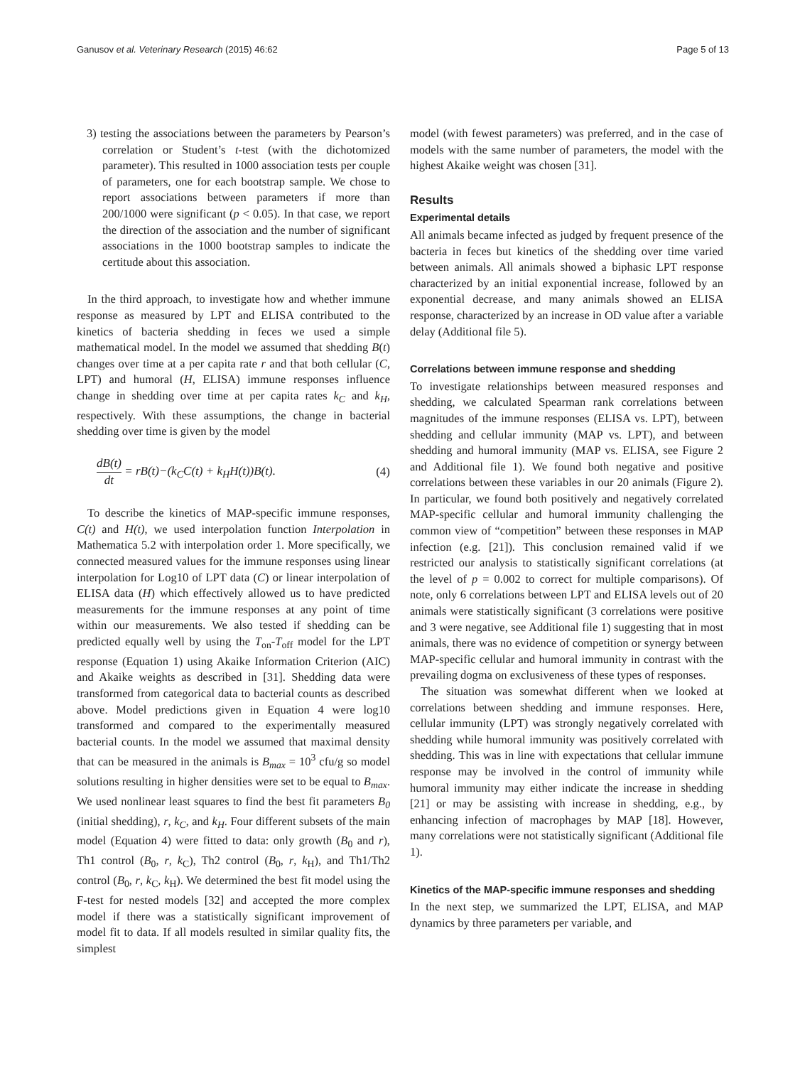Ganusov et al. Veterinary Research (2015) 46:62 Page 5 of 13
3) testing the associations between the parameters by Pearson’s correlation or Student’s t-test (with the dichotomized parameter). This resulted in 1000 association tests per couple of parameters, one for each bootstrap sample. We chose to report associations between parameters if more than 200/1000 were significant (p < 0.05). In that case, we report the direction of the association and the number of significant associations in the 1000 bootstrap samples to indicate the certitude about this association.
In the third approach, to investigate how and whether immune response as measured by LPT and ELISA contributed to the kinetics of bacteria shedding in feces we used a simple mathematical model. In the model we assumed that shedding B(t) changes over time at a per capita rate r and that both cellular (C, LPT) and humoral (H, ELISA) immune responses influence change in shedding over time at per capita rates k<sub>C</sub> and k<sub>H</sub>, respectively. With these assumptions, the change in bacterial shedding over time is given by the model
dB(t) dt = rB(t)−(k<sub>C</sub>C(t) + k<sub>H</sub>H(t))B(t). (4)
To describe the kinetics of MAP-specific immune responses, C(t) and H(t), we used interpolation function Interpolation in Mathematica 5.2 with interpolation order 1. More specifically, we connected measured values for the immune responses using linear interpolation for Log10 of LPT data (C) or linear interpolation of ELISA data (H) which effectively allowed us to have predicted measurements for the immune responses at any point of time within our measurements. We also tested if shedding can be predicted equally well by using the T<sub>on</sub>-T<sub>off</sub> model for the LPT response (Equation 1) using Akaike Information Criterion (AIC) and Akaike weights as described in [31]. Shedding data were transformed from categorical data to bacterial counts as described above. Model predictions given in Equation 4 were log10 transformed and compared to the experimentally measured bacterial counts. In the model we assumed that maximal density that can be measured in the animals is B<sub>max</sub> = 10<sup>3</sup> cfu/g so model solutions resulting in higher densities were set to be equal to B<sub>max</sub>. We used nonlinear least squares to find the best fit parameters B<sub>0</sub> (initial shedding), r, k<sub>C</sub>, and k<sub>H</sub>. Four different subsets of the main model (Equation 4) were fitted to data: only growth (B<sub>0</sub> and r), Th1 control (B<sub>0</sub>, r, k<sub>C</sub>), Th2 control (B<sub>0</sub>, r, k<sub>H</sub>), and Th1/Th2 control (B<sub>0</sub>, r, k<sub>C</sub>, k<sub>H</sub>). We determined the best fit model using the F-test for nested models [32] and accepted the more complex model if there was a statistically significant improvement of model fit to data. If all models resulted in similar quality fits, the simplest
model (with fewest parameters) was preferred, and in the case of models with the same number of parameters, the model with the highest Akaike weight was chosen [31].
Results
Experimental details
All animals became infected as judged by frequent presence of the bacteria in feces but kinetics of the shedding over time varied between animals. All animals showed a biphasic LPT response characterized by an initial exponential increase, followed by an exponential decrease, and many animals showed an ELISA response, characterized by an increase in OD value after a variable delay (Additional file 5).
Correlations between immune response and shedding
To investigate relationships between measured responses and shedding, we calculated Spearman rank correlations between magnitudes of the immune responses (ELISA vs. LPT), between shedding and cellular immunity (MAP vs. LPT), and between shedding and humoral immunity (MAP vs. ELISA, see Figure 2 and Additional file 1). We found both negative and positive correlations between these variables in our 20 animals (Figure 2). In particular, we found both positively and negatively correlated MAP-specific cellular and humoral immunity challenging the common view of “competition” between these responses in MAP infection (e.g. [21]). This conclusion remained valid if we restricted our analysis to statistically significant correlations (at the level of p = 0.002 to correct for multiple comparisons). Of note, only 6 correlations between LPT and ELISA levels out of 20 animals were statistically significant (3 correlations were positive and 3 were negative, see Additional file 1) suggesting that in most animals, there was no evidence of competition or synergy between MAP-specific cellular and humoral immunity in contrast with the prevailing dogma on exclusiveness of these types of responses.
The situation was somewhat different when we looked at correlations between shedding and immune responses. Here, cellular immunity (LPT) was strongly negatively correlated with shedding while humoral immunity was positively correlated with shedding. This was in line with expectations that cellular immune response may be involved in the control of immunity while humoral immunity may either indicate the increase in shedding [21] or may be assisting with increase in shedding, e.g., by enhancing infection of macrophages by MAP [18]. However, many correlations were not statistically significant (Additional file 1).
Kinetics of the MAP-specific immune responses and shedding
In the next step, we summarized the LPT, ELISA, and MAP dynamics by three parameters per variable, and